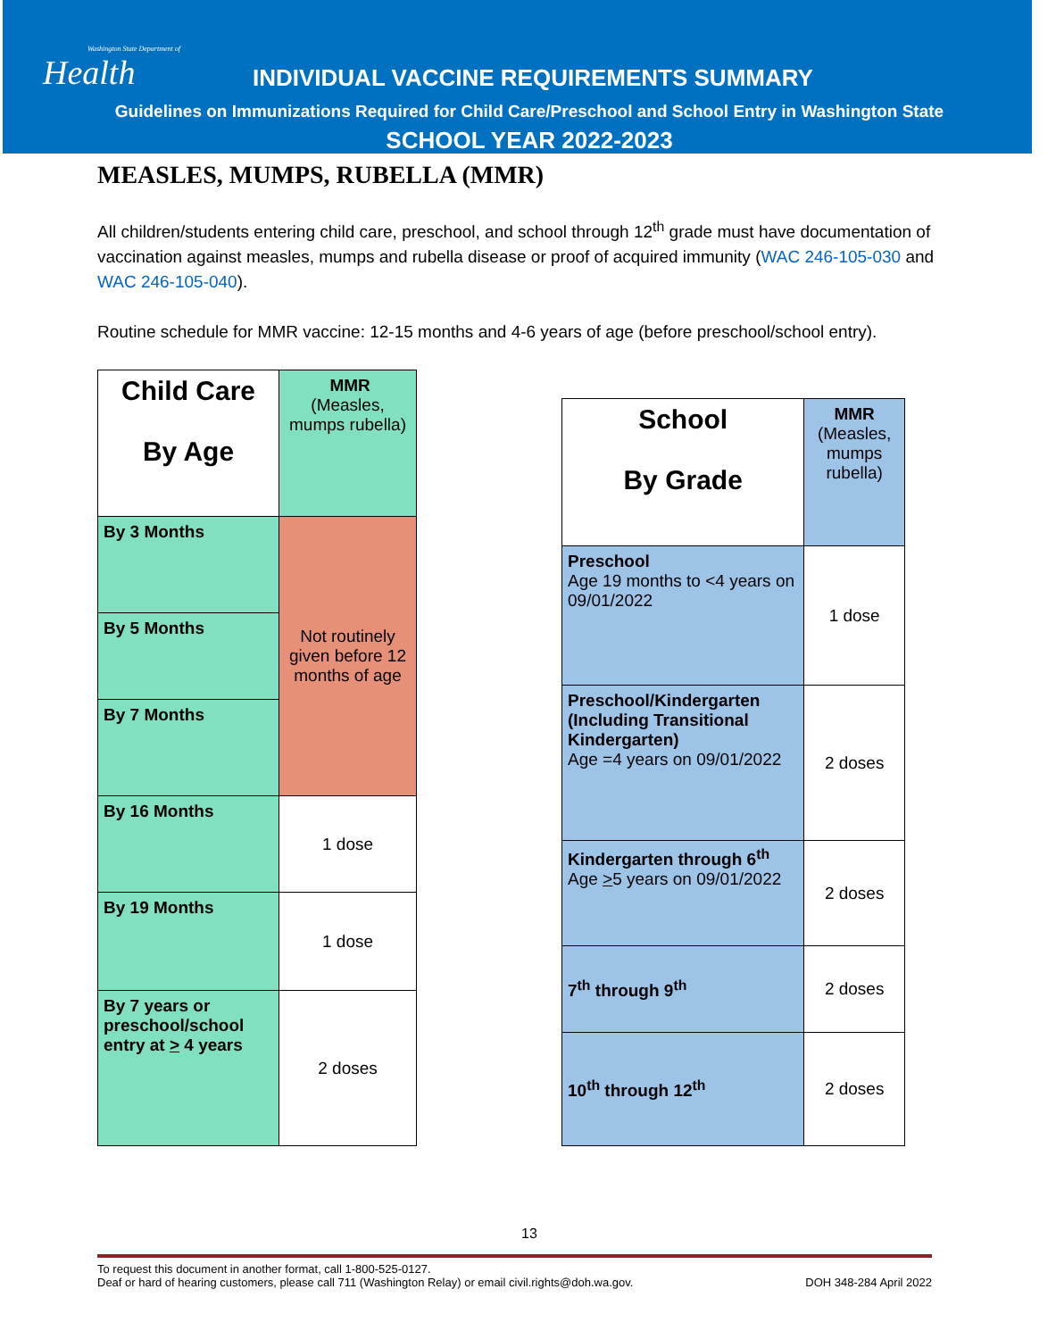Washington State Department of
Health
INDIVIDUAL VACCINE REQUIREMENTS SUMMARY
Guidelines on Immunizations Required for Child Care/Preschool and School Entry in Washington State
SCHOOL YEAR 2022-2023
MEASLES, MUMPS, RUBELLA (MMR)
All children/students entering child care, preschool, and school through 12<sup>th</sup> grade must have documentation of vaccination against measles, mumps and rubella disease or proof of acquired immunity (WAC 246-105-030 and WAC 246-105-040).
Routine schedule for MMR vaccine: 12-15 months and 4-6 years of age (before preschool/school entry).
| Child Care By Age | MMR (Measles, mumps rubella) |
| --- | --- |
| By 3 Months | Not routinely given before 12 months of age |
| By 5 Months | |
| By 7 Months | |
| By 16 Months | 1 dose |
| By 19 Months | 1 dose |
| By 7 years or preschool/school entry at > 4 years | 2 doses |
| School By Grade | MMR (Measles, mumps rubella) |
| --- | --- |
| Preschool Age 19 months to <4 years on 09/01/2022 | 1 dose |
| Preschool/Kindergarten (Including Transitional Kindergarten) Age =4 years on 09/01/2022 | 2 doses |
| Kindergarten through 6<sup>th</sup> Age > 5 years on 09/01/2022 | 2 doses |
| 7<sup>th</sup> through 9<sup>th</sup> | 2 doses |
| 10<sup>th</sup> through 12<sup>th</sup> | 2 doses |
13
To request this document in another format, call 1-800-525-0127.
Deaf or hard of hearing customers, please call 711 (Washington Relay) or email civil.rights@doh.wa.gov. DOH 348-284 April 2022